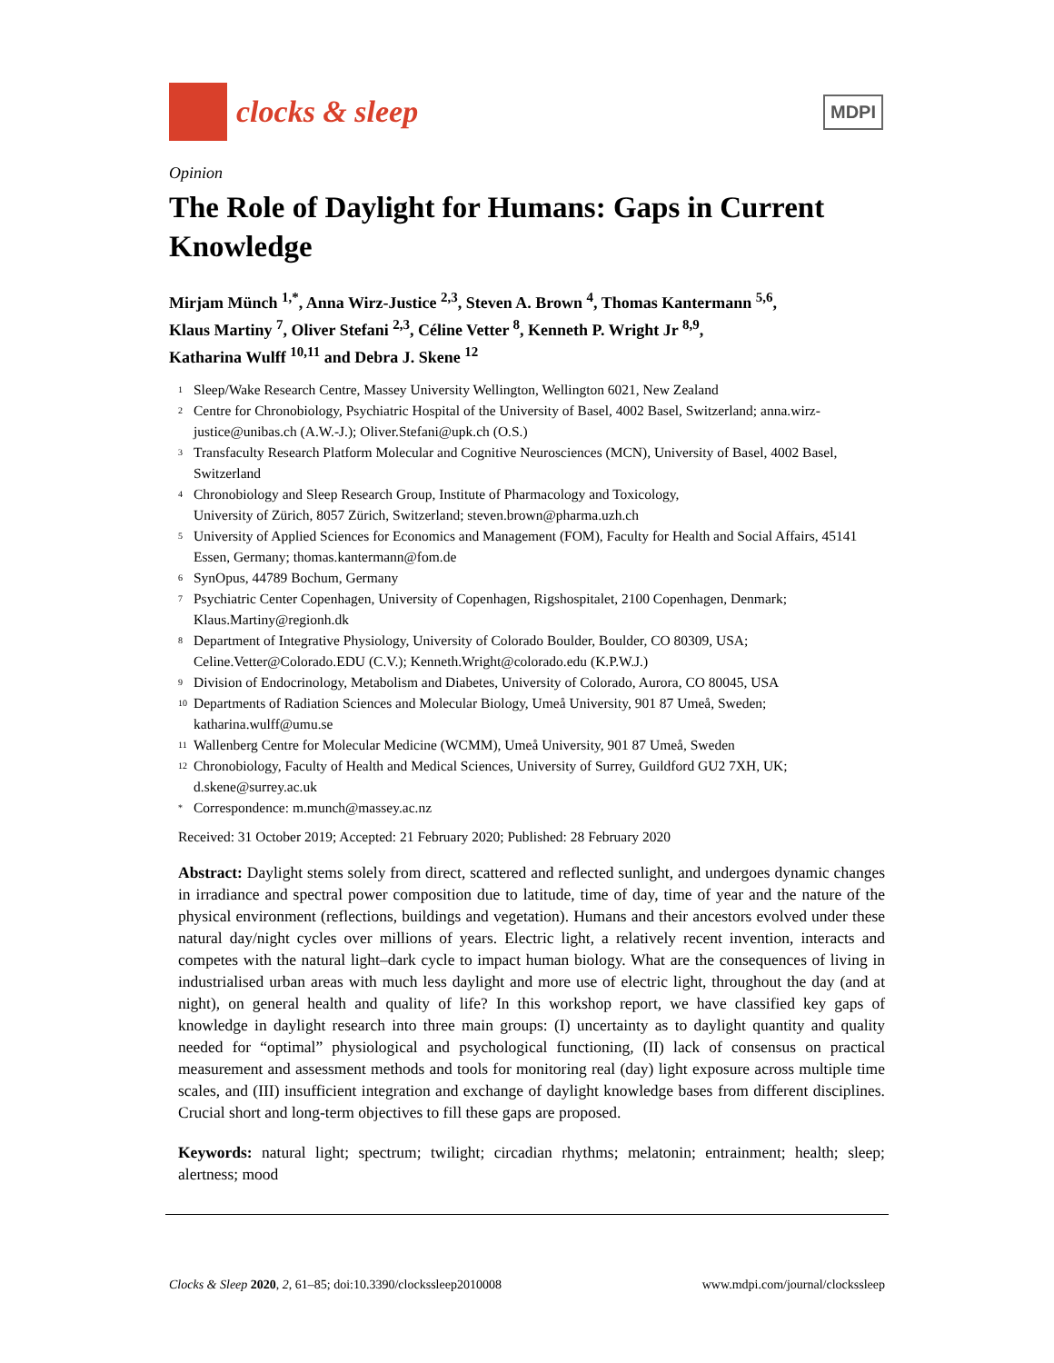clocks & sleep
MDPI
Opinion
The Role of Daylight for Humans: Gaps in Current Knowledge
Mirjam Münch <sup>1,*</sup>, Anna Wirz-Justice <sup>2,3</sup>, Steven A. Brown <sup>4</sup>, Thomas Kantermann <sup>5,6</sup>,
Klaus Martiny <sup>7</sup>, Oliver Stefani <sup>2,3</sup>, Céline Vetter <sup>8</sup>, Kenneth P. Wright Jr <sup>8,9</sup>,
Katharina Wulff <sup>10,11</sup> and Debra J. Skene <sup>12</sup>
1 Sleep/Wake Research Centre, Massey University Wellington, Wellington 6021, New Zealand
2 Centre for Chronobiology, Psychiatric Hospital of the University of Basel, 4002 Basel, Switzerland; anna.wirz-justice@unibas.ch (A.W.-J.); Oliver.Stefani@upk.ch (O.S.)
3 Transfaculty Research Platform Molecular and Cognitive Neurosciences (MCN), University of Basel, 4002 Basel, Switzerland
4 Chronobiology and Sleep Research Group, Institute of Pharmacology and Toxicology,
University of Zürich, 8057 Zürich, Switzerland; steven.brown@pharma.uzh.ch
5 University of Applied Sciences for Economics and Management (FOM), Faculty for Health and Social Affairs, 45141 Essen, Germany; thomas.kantermann@fom.de
6 SynOpus, 44789 Bochum, Germany
7 Psychiatric Center Copenhagen, University of Copenhagen, Rigshospitalet, 2100 Copenhagen, Denmark; Klaus.Martiny@regionh.dk
8 Department of Integrative Physiology, University of Colorado Boulder, Boulder, CO 80309, USA; Celine.Vetter@Colorado.EDU (C.V.); Kenneth.Wright@colorado.edu (K.P.W.J.)
9 Division of Endocrinology, Metabolism and Diabetes, University of Colorado, Aurora, CO 80045, USA
10 Departments of Radiation Sciences and Molecular Biology, Umeå University, 901 87 Umeå, Sweden; katharina.wulff@umu.se
11 Wallenberg Centre for Molecular Medicine (WCMM), Umeå University, 901 87 Umeå, Sweden
12 Chronobiology, Faculty of Health and Medical Sciences, University of Surrey, Guildford GU2 7XH, UK; d.skene@surrey.ac.uk
* Correspondence: m.munch@massey.ac.nz
Received: 31 October 2019; Accepted: 21 February 2020; Published: 28 February 2020
Abstract: Daylight stems solely from direct, scattered and reflected sunlight, and undergoes dynamic changes in irradiance and spectral power composition due to latitude, time of day, time of year and the nature of the physical environment (reflections, buildings and vegetation). Humans and their ancestors evolved under these natural day/night cycles over millions of years. Electric light, a relatively recent invention, interacts and competes with the natural light–dark cycle to impact human biology. What are the consequences of living in industrialised urban areas with much less daylight and more use of electric light, throughout the day (and at night), on general health and quality of life? In this workshop report, we have classified key gaps of knowledge in daylight research into three main groups: (I) uncertainty as to daylight quantity and quality needed for “optimal” physiological and psychological functioning, (II) lack of consensus on practical measurement and assessment methods and tools for monitoring real (day) light exposure across multiple time scales, and (III) insufficient integration and exchange of daylight knowledge bases from different disciplines. Crucial short and long-term objectives to fill these gaps are proposed.
Keywords: natural light; spectrum; twilight; circadian rhythms; melatonin; entrainment; health; sleep; alertness; mood
Clocks & Sleep 2020, 2, 61–85; doi:10.3390/clockssleep2010008 www.mdpi.com/journal/clockssleep